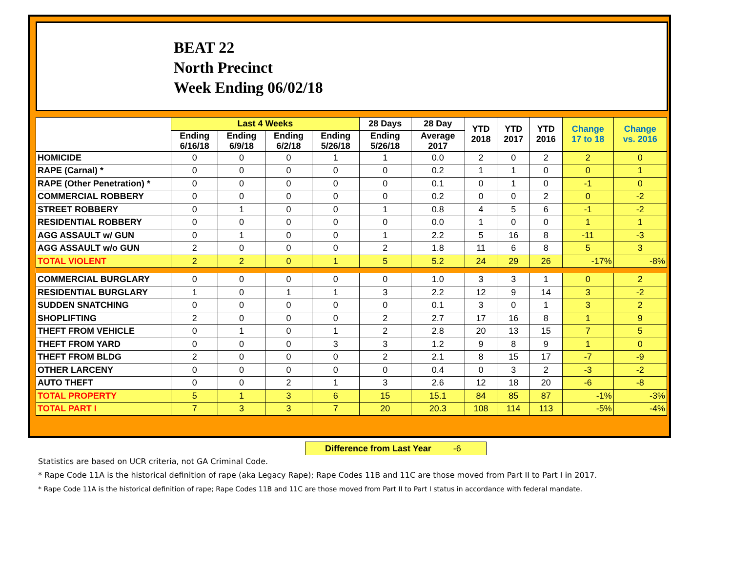BEAT 22
North Precinct
Week Ending 06/02/18
| | Last 4 Weeks | | | | 28 Days | 28 Day | YTD 2018 | YTD 2017 | YTD 2016 | Change 17 to 18 | Change vs. 2016 |
| --- | --- | --- | --- | --- | --- | --- | --- | --- | --- | --- | --- |
| | Ending 6/16/18 | Ending 6/9/18 | Ending 6/2/18 | Ending 5/26/18 | Ending 5/26/18 | Average 2017 | | | | | |
| HOMICIDE | 0 | 0 | 0 | 1 | 1 | 0.0 | 2 | 0 | 2 | 2 | 0 |
| RAPE (Carnal) * | 0 | 0 | 0 | 0 | 0 | 0.2 | 1 | 1 | 0 | 0 | 1 |
| RAPE (Other Penetration) * | 0 | 0 | 0 | 0 | 0 | 0.1 | 0 | 1 | 0 | -1 | 0 |
| COMMERCIAL ROBBERY | 0 | 0 | 0 | 0 | 0 | 0.2 | 0 | 0 | 2 | 0 | -2 |
| STREET ROBBERY | 0 | 1 | 0 | 0 | 1 | 0.8 | 4 | 5 | 6 | -1 | -2 |
| RESIDENTIAL ROBBERY | 0 | 0 | 0 | 0 | 0 | 0.0 | 1 | 0 | 0 | 1 | 1 |
| AGG ASSAULT w/ GUN | 0 | 1 | 0 | 0 | 1 | 2.2 | 5 | 16 | 8 | -11 | -3 |
| AGG ASSAULT w/o GUN | 2 | 0 | 0 | 0 | 2 | 1.8 | 11 | 6 | 8 | 5 | 3 |
| TOTAL VIOLENT | 2 | 2 | 0 | 1 | 5 | 5.2 | 24 | 29 | 26 | -17% | -8% |
| COMMERCIAL BURGLARY | 0 | 0 | 0 | 0 | 0 | 1.0 | 3 | 3 | 1 | 0 | 2 |
| RESIDENTIAL BURGLARY | 1 | 0 | 1 | 1 | 3 | 2.2 | 12 | 9 | 14 | 3 | -2 |
| SUDDEN SNATCHING | 0 | 0 | 0 | 0 | 0 | 0.1 | 3 | 0 | 1 | 3 | 2 |
| SHOPLIFTING | 2 | 0 | 0 | 0 | 2 | 2.7 | 17 | 16 | 8 | 1 | 9 |
| THEFT FROM VEHICLE | 0 | 1 | 0 | 1 | 2 | 2.8 | 20 | 13 | 15 | 7 | 5 |
| THEFT FROM YARD | 0 | 0 | 0 | 3 | 3 | 1.2 | 9 | 8 | 9 | 1 | 0 |
| THEFT FROM BLDG | 2 | 0 | 0 | 0 | 2 | 2.1 | 8 | 15 | 17 | -7 | -9 |
| OTHER LARCENY | 0 | 0 | 0 | 0 | 0 | 0.4 | 0 | 3 | 2 | -3 | -2 |
| AUTO THEFT | 0 | 0 | 2 | 1 | 3 | 2.6 | 12 | 18 | 20 | -6 | -8 |
| TOTAL PROPERTY | 5 | 1 | 3 | 6 | 15 | 15.1 | 84 | 85 | 87 | -1% | -3% |
| TOTAL PART I | 7 | 3 | 3 | 7 | 20 | 20.3 | 108 | 114 | 113 | -5% | -4% |
Difference from Last Year -6
Statistics are based on UCR criteria, not GA Criminal Code.
* Rape Code 11A is the historical definition of rape (aka Legacy Rape); Rape Codes 11B and 11C are those moved from Part II to Part I in 2017.
* Rape Code 11A is the historical definition of rape; Rape Codes 11B and 11C are those moved from Part II to Part I status in accordance with federal mandate.